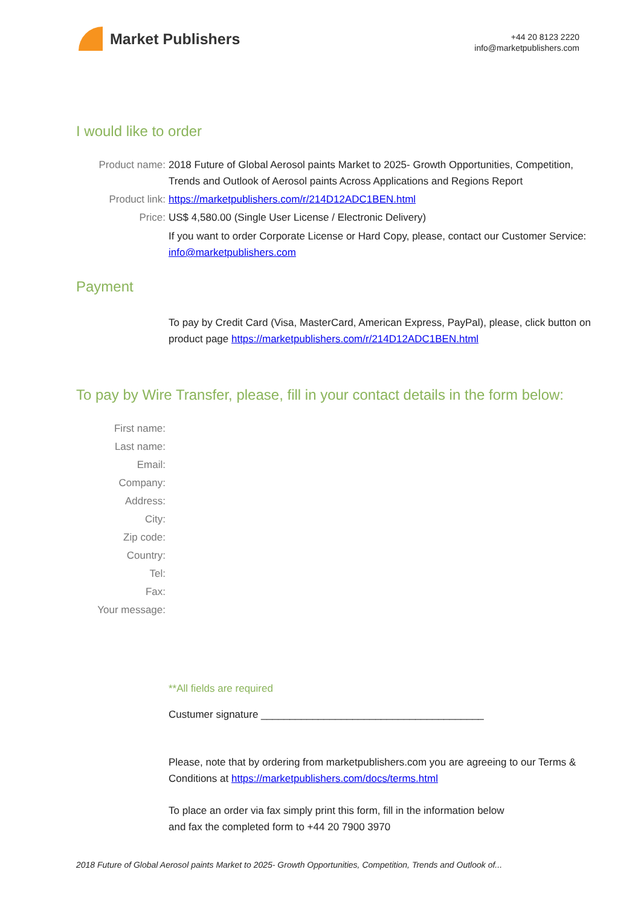Market Publishers
+44 20 8123 2220
info@marketpublishers.com
I would like to order
Product name: 2018 Future of Global Aerosol paints Market to 2025- Growth Opportunities, Competition, Trends and Outlook of Aerosol paints Across Applications and Regions Report
Product link: https://marketpublishers.com/r/214D12ADC1BEN.html
Price: US$ 4,580.00 (Single User License / Electronic Delivery)
If you want to order Corporate License or Hard Copy, please, contact our Customer Service:
info@marketpublishers.com
Payment
To pay by Credit Card (Visa, MasterCard, American Express, PayPal), please, click button on product page https://marketpublishers.com/r/214D12ADC1BEN.html
To pay by Wire Transfer, please, fill in your contact details in the form below:
First name:
Last name:
Email:
Company:
Address:
City:
Zip code:
Country:
Tel:
Fax:
Your message:
**All fields are required
Custumer signature _______________________________________
Please, note that by ordering from marketpublishers.com you are agreeing to our Terms & Conditions at https://marketpublishers.com/docs/terms.html
To place an order via fax simply print this form, fill in the information below
and fax the completed form to +44 20 7900 3970
2018 Future of Global Aerosol paints Market to 2025- Growth Opportunities, Competition, Trends and Outlook of...